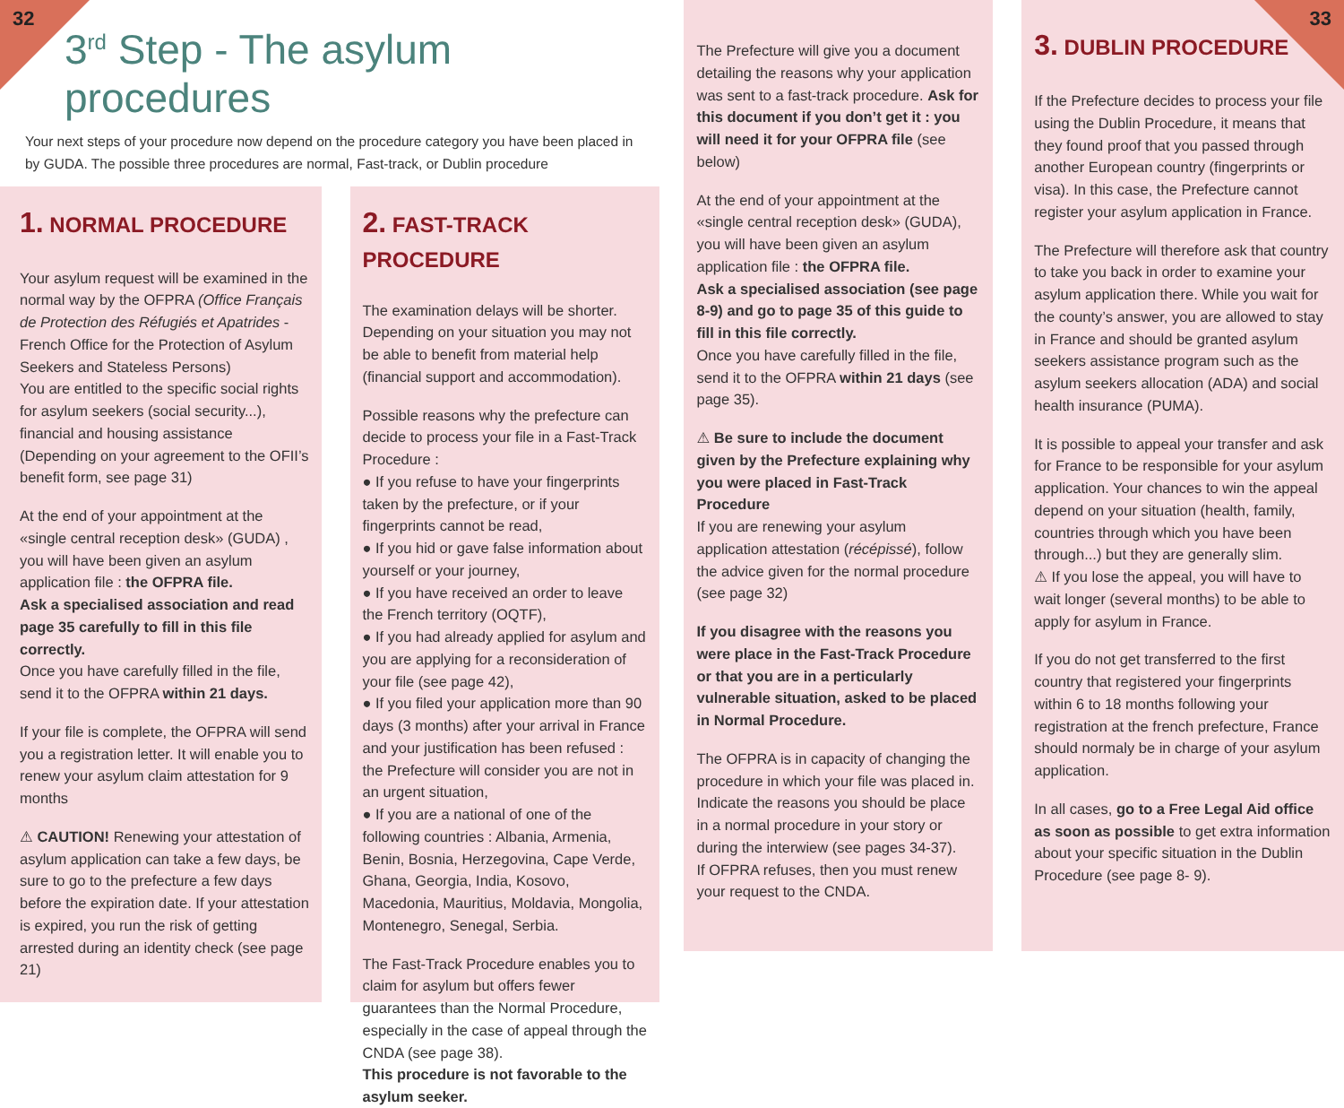32 33
3<sup>rd</sup> Step - The asylum procedures
Your next steps of your procedure now depend on the procedure category you have been placed in by GUDA. The possible three procedures are normal, Fast-track, or Dublin procedure
1. NORMAL PROCEDURE
Your asylum request will be examined in the normal way by the OFPRA (Office Français de Protection des Réfugiés et Apatrides - French Office for the Protection of Asylum Seekers and Stateless Persons)
You are entitled to the specific social rights for asylum seekers (social security...), financial and housing assistance (Depending on your agreement to the OFII’s benefit form, see page 31)
At the end of your appointment at the «single central reception desk» (GUDA) , you will have been given an asylum application file : the OFPRA file.
Ask a specialised association and read page 35 carefully to fill in this file correctly.
Once you have carefully filled in the file, send it to the OFPRA within 21 days.
If your file is complete, the OFPRA will send you a registration letter. It will enable you to renew your asylum claim attestation for 9 months
⚠ CAUTION! Renewing your attestation of asylum application can take a few days, be sure to go to the prefecture a few days before the expiration date. If your attestation is expired, you run the risk of getting arrested during an identity check (see page 21)
2. FAST-TRACK PROCEDURE
The examination delays will be shorter. Depending on your situation you may not be able to benefit from material help (financial support and accommodation).
Possible reasons why the prefecture can decide to process your file in a Fast-Track Procedure :
● If you refuse to have your fingerprints taken by the prefecture, or if your fingerprints cannot be read,
● If you hid or gave false information about yourself or your journey,
● If you have received an order to leave the French territory (OQTF),
● If you had already applied for asylum and you are applying for a reconsideration of your file (see page 42),
● If you filed your application more than 90 days (3 months) after your arrival in France and your justification has been refused : the Prefecture will consider you are not in an urgent situation,
● If you are a national of one of the following countries : Albania, Armenia, Benin, Bosnia, Herzegovina, Cape Verde, Ghana, Georgia, India, Kosovo, Macedonia, Mauritius, Moldavia, Mongolia, Montenegro, Senegal, Serbia.
The Fast-Track Procedure enables you to claim for asylum but offers fewer guarantees than the Normal Procedure, especially in the case of appeal through the CNDA (see page 38).
This procedure is not favorable to the asylum seeker.
The Prefecture will give you a document detailing the reasons why your application was sent to a fast-track procedure. Ask for this document if you don’t get it : you will need it for your OFPRA file (see below)
At the end of your appointment at the «single central reception desk» (GUDA), you will have been given an asylum application file : the OFPRA file.
Ask a specialised association (see page 8-9) and go to page 35 of this guide to fill in this file correctly.
Once you have carefully filled in the file, send it to the OFPRA within 21 days (see page 35).
⚠ Be sure to include the document given by the Prefecture explaining why you were placed in Fast-Track Procedure
If you are renewing your asylum application attestation (récépissé), follow the advice given for the normal procedure (see page 32)
If you disagree with the reasons you were place in the Fast-Track Procedure or that you are in a perticularly vulnerable situation, asked to be placed in Normal Procedure.
The OFPRA is in capacity of changing the procedure in which your file was placed in. Indicate the reasons you should be place in a normal procedure in your story or during the interwiew (see pages 34-37).
If OFPRA refuses, then you must renew your request to the CNDA.
3. DUBLIN PROCEDURE
If the Prefecture decides to process your file using the Dublin Procedure, it means that they found proof that you passed through another European country (fingerprints or visa). In this case, the Prefecture cannot register your asylum application in France.
The Prefecture will therefore ask that country to take you back in order to examine your asylum application there. While you wait for the county’s answer, you are allowed to stay in France and should be granted asylum seekers assistance program such as the asylum seekers allocation (ADA) and social health insurance (PUMA).
It is possible to appeal your transfer and ask for France to be responsible for your asylum application. Your chances to win the appeal depend on your situation (health, family, countries through which you have been through...) but they are generally slim.
⚠ If you lose the appeal, you will have to wait longer (several months) to be able to apply for asylum in France.
If you do not get transferred to the first country that registered your fingerprints within 6 to 18 months following your registration at the french prefecture, France should normaly be in charge of your asylum application.
In all cases, go to a Free Legal Aid office as soon as possible to get extra information about your specific situation in the Dublin Procedure (see page 8- 9).